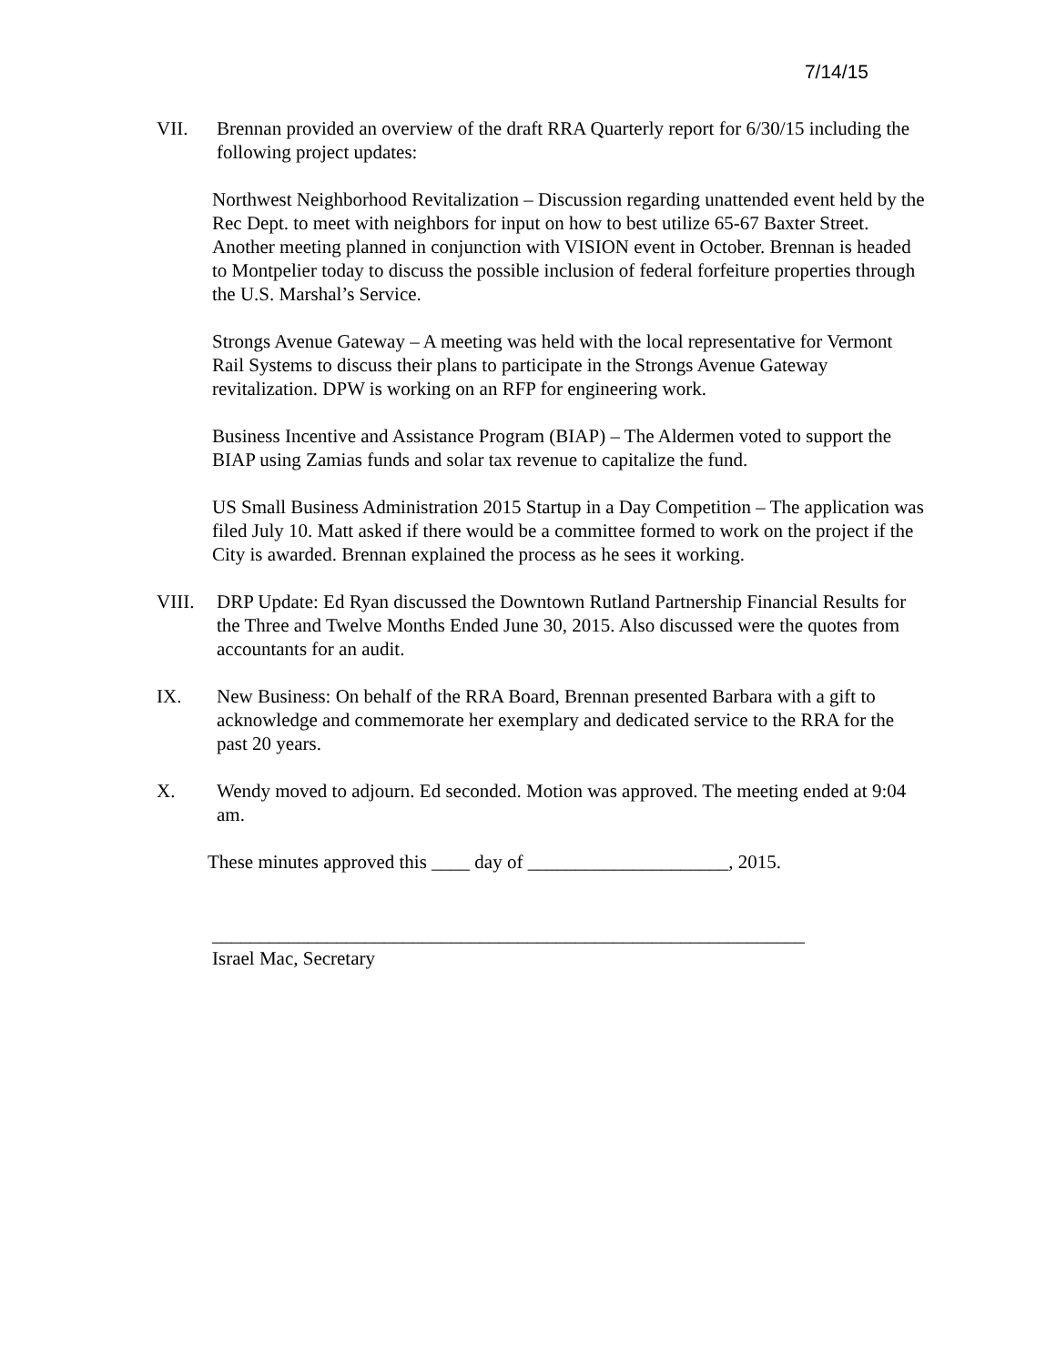7/14/15
VII. Brennan provided an overview of the draft RRA Quarterly report for 6/30/15 including the following project updates:
Northwest Neighborhood Revitalization – Discussion regarding unattended event held by the Rec Dept. to meet with neighbors for input on how to best utilize 65-67 Baxter Street. Another meeting planned in conjunction with VISION event in October. Brennan is headed to Montpelier today to discuss the possible inclusion of federal forfeiture properties through the U.S. Marshal’s Service.
Strongs Avenue Gateway – A meeting was held with the local representative for Vermont Rail Systems to discuss their plans to participate in the Strongs Avenue Gateway revitalization. DPW is working on an RFP for engineering work.
Business Incentive and Assistance Program (BIAP) – The Aldermen voted to support the BIAP using Zamias funds and solar tax revenue to capitalize the fund.
US Small Business Administration 2015 Startup in a Day Competition – The application was filed July 10. Matt asked if there would be a committee formed to work on the project if the City is awarded. Brennan explained the process as he sees it working.
VIII. DRP Update: Ed Ryan discussed the Downtown Rutland Partnership Financial Results for the Three and Twelve Months Ended June 30, 2015. Also discussed were the quotes from accountants for an audit.
IX. New Business: On behalf of the RRA Board, Brennan presented Barbara with a gift to acknowledge and commemorate her exemplary and dedicated service to the RRA for the past 20 years.
X. Wendy moved to adjourn. Ed seconded. Motion was approved. The meeting ended at 9:04 am.
These minutes approved this ____ day of _____________________, 2015.
______________________________________________________________
Israel Mac, Secretary